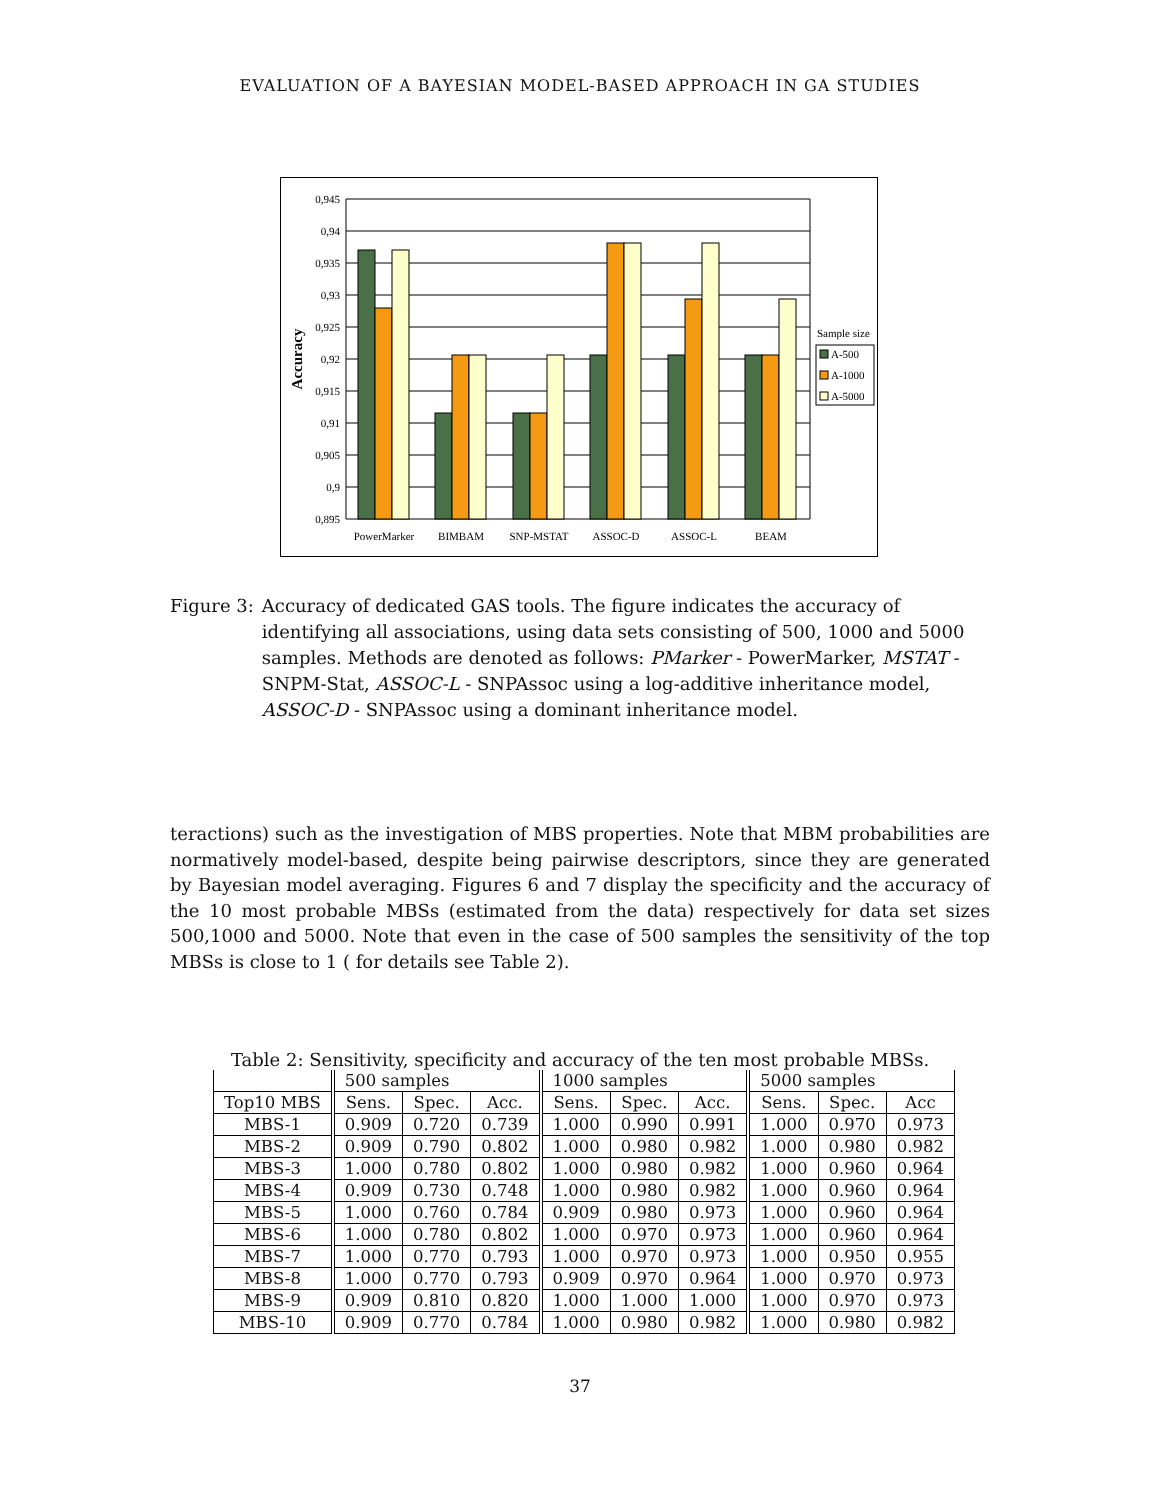EVALUATION OF A BAYESIAN MODEL-BASED APPROACH IN GA STUDIES
0,945
0,94
0,935
0,93
0,925
0,92
0,915
0,91
0,905
0,9
0,895
Accuracy
Sample size
A-500
A-1000
A-5000
PowerMarker
BIMBAM
SNP-MSTAT
ASSOC-D
ASSOC-L
BEAM
Figure 3: Accuracy of dedicated GAS tools. The figure indicates the accuracy of identifying all associations, using data sets consisting of 500, 1000 and 5000 samples. Methods are denoted as follows: PMarker - PowerMarker, MSTAT - SNPM-Stat, ASSOC-L - SNPAssoc using a log-additive inheritance model, ASSOC-D - SNPAssoc using a dominant inheritance model.
teractions) such as the investigation of MBS properties. Note that MBM probabilities are normatively model-based, despite being pairwise descriptors, since they are generated by Bayesian model averaging. Figures 6 and 7 display the specificity and the accuracy of the 10 most probable MBSs (estimated from the data) respectively for data set sizes 500,1000 and 5000. Note that even in the case of 500 samples the sensitivity of the top MBSs is close to 1 ( for details see Table 2).
Table 2: Sensitivity, specificity and accuracy of the ten most probable MBSs.
| | 500 samples | | | 1000 samples | | | 5000 samples | | |
| --- | --- | --- | --- | --- | --- | --- | --- | --- | --- |
| Top10 MBS | Sens. | Spec. | Acc. | Sens. | Spec. | Acc. | Sens. | Spec. | Acc |
| MBS-1 | 0.909 | 0.720 | 0.739 | 1.000 | 0.990 | 0.991 | 1.000 | 0.970 | 0.973 |
| MBS-2 | 0.909 | 0.790 | 0.802 | 1.000 | 0.980 | 0.982 | 1.000 | 0.980 | 0.982 |
| MBS-3 | 1.000 | 0.780 | 0.802 | 1.000 | 0.980 | 0.982 | 1.000 | 0.960 | 0.964 |
| MBS-4 | 0.909 | 0.730 | 0.748 | 1.000 | 0.980 | 0.982 | 1.000 | 0.960 | 0.964 |
| MBS-5 | 1.000 | 0.760 | 0.784 | 0.909 | 0.980 | 0.973 | 1.000 | 0.960 | 0.964 |
| MBS-6 | 1.000 | 0.780 | 0.802 | 1.000 | 0.970 | 0.973 | 1.000 | 0.960 | 0.964 |
| MBS-7 | 1.000 | 0.770 | 0.793 | 1.000 | 0.970 | 0.973 | 1.000 | 0.950 | 0.955 |
| MBS-8 | 1.000 | 0.770 | 0.793 | 0.909 | 0.970 | 0.964 | 1.000 | 0.970 | 0.973 |
| MBS-9 | 0.909 | 0.810 | 0.820 | 1.000 | 1.000 | 1.000 | 1.000 | 0.970 | 0.973 |
| MBS-10 | 0.909 | 0.770 | 0.784 | 1.000 | 0.980 | 0.982 | 1.000 | 0.980 | 0.982 |
37